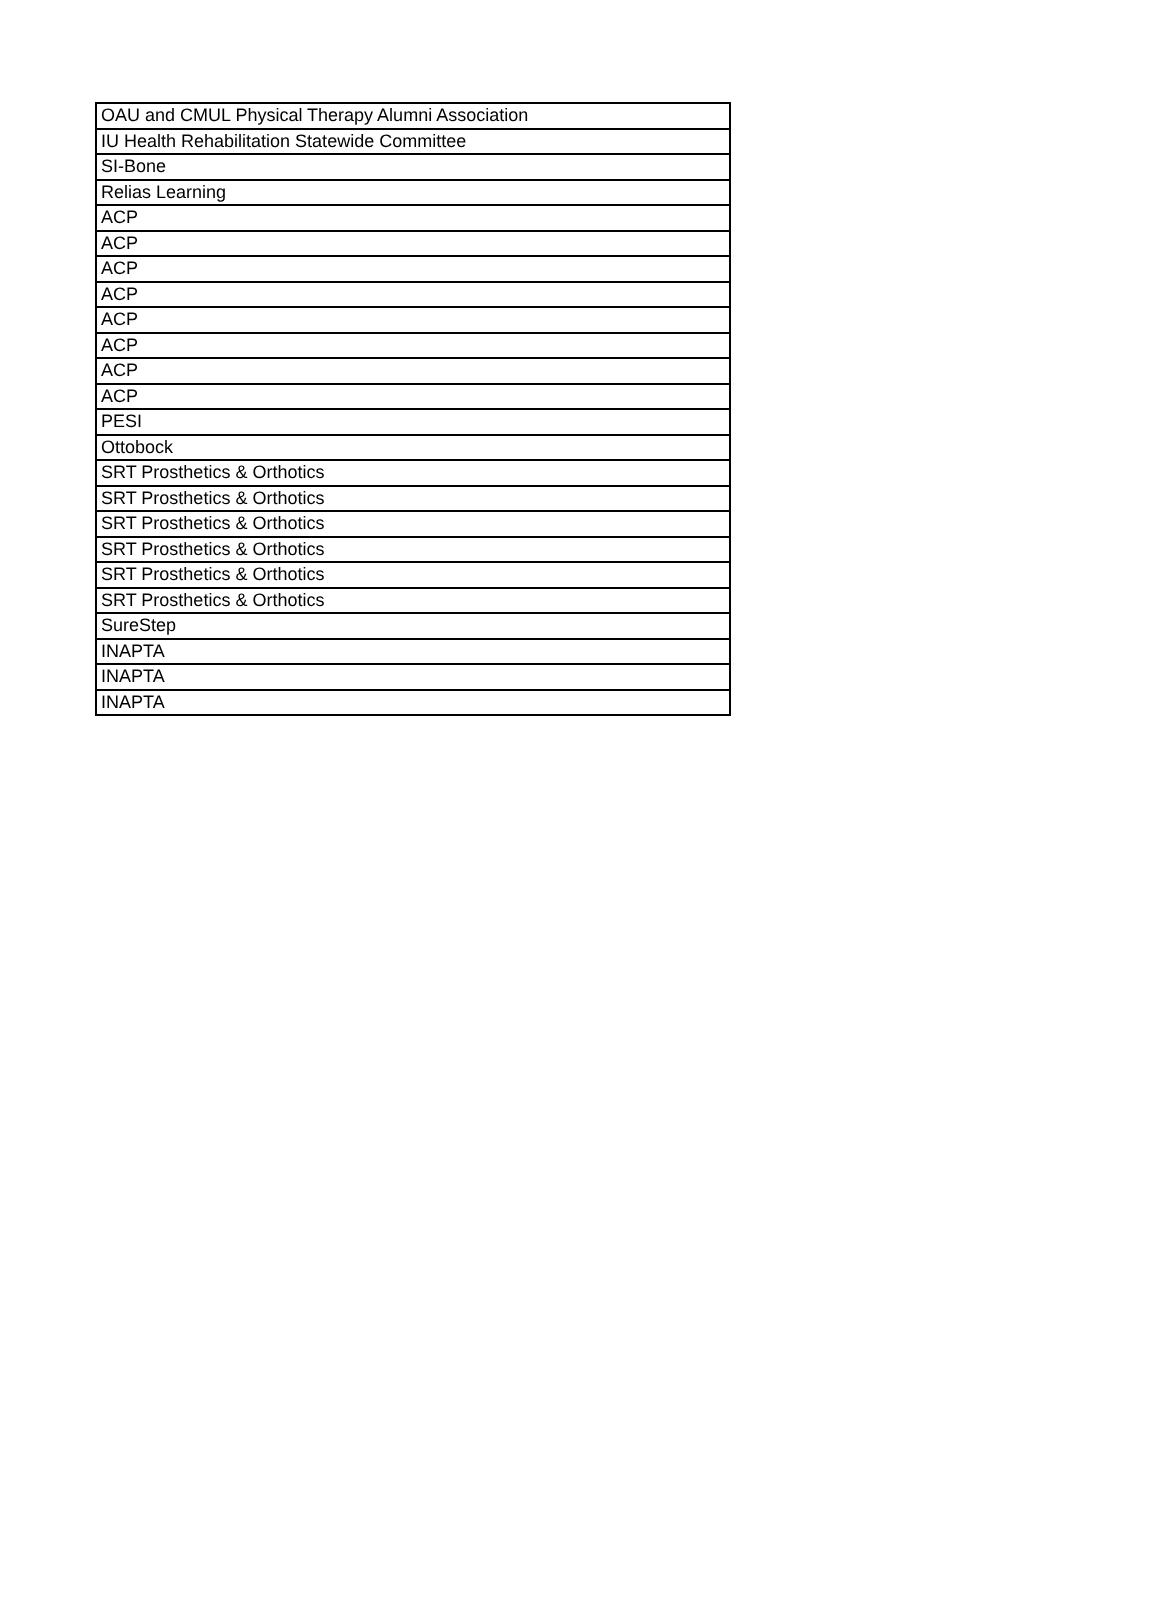| OAU and CMUL Physical Therapy Alumni Association |
| IU Health Rehabilitation Statewide Committee |
| SI-Bone |
| Relias Learning |
| ACP |
| ACP |
| ACP |
| ACP |
| ACP |
| ACP |
| ACP |
| ACP |
| PESI |
| Ottobock |
| SRT Prosthetics & Orthotics |
| SRT Prosthetics & Orthotics |
| SRT Prosthetics & Orthotics |
| SRT Prosthetics & Orthotics |
| SRT Prosthetics & Orthotics |
| SRT Prosthetics & Orthotics |
| SureStep |
| INAPTA |
| INAPTA |
| INAPTA |